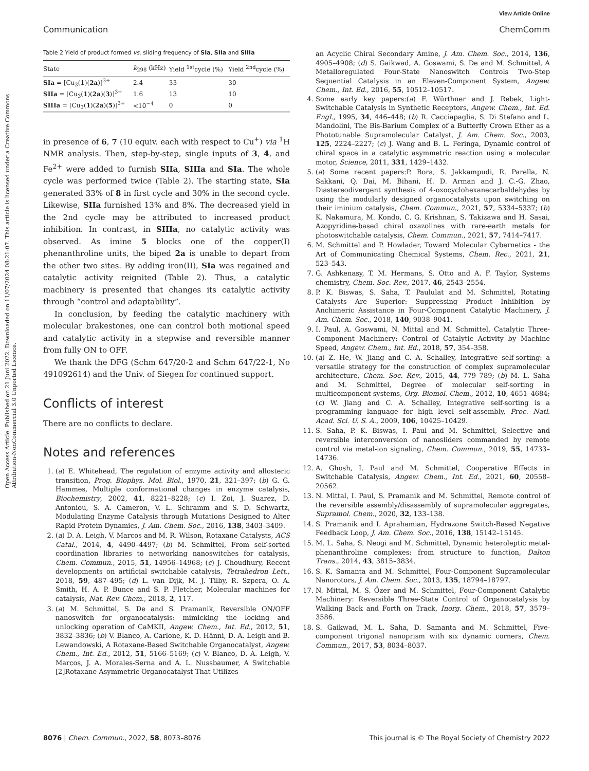View Article Online
Communication ChemComm
Open Access Article. Published on 21 Juni 2022. Downloaded on 11/07/2024 08:21:07. This article is licensed under a Creative Commons Attribution-NonCommercial 3.0 Unported Licence.
Table 2 Yield of product formed vs. sliding frequency of SIa, SIIa and SIIIa
| State | k<sub>298</sub> (kHz) | Yield <sup>1st</sup>cycle (%) | Yield <sup>2nd</sup>cycle (%) |
| --- | --- | --- | --- |
| SIa = [Cu<sub>3</sub>( 1 )( 2a )]<sup>3+</sup> | 2.4 | 33 | 30 |
| SIIa = [Cu<sub>3</sub>( 1 )( 2a )( 3 )]<sup>3+</sup> | 1.6 | 13 | 10 |
| SIIIa = [Cu<sub>3</sub>( 1 )( 2a )( 5 )]<sup>3+</sup> | <10<sup>−4</sup> | 0 | 0 |
in presence of 6, 7 (10 equiv. each with respect to Cu<sup>+</sup>) via <sup>1</sup>H NMR analysis. Then, step-by-step, single inputs of 3, 4, and Fe<sup>2+</sup> were added to furnish SIIa, SIIIa and SIa. The whole cycle was performed twice (Table 2). The starting state, SIa generated 33% of 8 in first cycle and 30% in the second cycle. Likewise, SIIa furnished 13% and 8%. The decreased yield in the 2nd cycle may be attributed to increased product inhibition. In contrast, in SIIIa, no catalytic activity was observed. As imine 5 blocks one of the copper(I) phenanthroline units, the biped 2a is unable to depart from the other two sites. By adding iron(II), SIa was regained and catalytic activity reignited (Table 2). Thus, a catalytic machinery is presented that changes its catalytic activity through “control and adaptability”.
In conclusion, by feeding the catalytic machinery with molecular brakestones, one can control both motional speed and catalytic activity in a stepwise and reversible manner from fully ON to OFF.
We thank the DFG (Schm 647/20-2 and Schm 647/22-1, No 491092614) and the Univ. of Siegen for continued support.
Conflicts of interest
There are no conflicts to declare.
Notes and references
1. (a) E. Whitehead, The regulation of enzyme activity and allosteric transition, Prog. Biophys. Mol. Biol., 1970, 21, 321–397; (b) G. G. Hammes, Multiple conformational changes in enzyme catalysis, Biochemistry, 2002, 41, 8221–8228; (c) I. Zoi, J. Suarez, D. Antoniou, S. A. Cameron, V. L. Schramm and S. D. Schwartz, Modulating Enzyme Catalysis through Mutations Designed to Alter Rapid Protein Dynamics, J. Am. Chem. Soc., 2016, 138, 3403–3409.
2. (a) D. A. Leigh, V. Marcos and M. R. Wilson, Rotaxane Catalysts, ACS Catal., 2014, 4, 4490–4497; (b) M. Schmittel, From self-sorted coordination libraries to networking nanoswitches for catalysis, Chem. Commun., 2015, 51, 14956–14968; (c) J. Choudhury, Recent developments on artificial switchable catalysis, Tetrahedron Lett., 2018, 59, 487–495; (d) L. van Dijk, M. J. Tilby, R. Szpera, O. A. Smith, H. A. P. Bunce and S. P. Fletcher, Molecular machines for catalysis, Nat. Rev. Chem., 2018, 2, 117.
3. (a) M. Schmittel, S. De and S. Pramanik, Reversible ON/OFF nanoswitch for organocatalysis: mimicking the locking and unlocking operation of CaMKII, Angew. Chem., Int. Ed., 2012, 51, 3832–3836; (b) V. Blanco, A. Carlone, K. D. Hänni, D. A. Leigh and B. Lewandowski, A Rotaxane-Based Switchable Organocatalyst, Angew. Chem., Int. Ed., 2012, 51, 5166–5169; (c) V. Blanco, D. A. Leigh, V. Marcos, J. A. Morales-Serna and A. L. Nussbaumer, A Switchable [2]Rotaxane Asymmetric Organocatalyst That Utilizes
an Acyclic Chiral Secondary Amine, J. Am. Chem. Soc., 2014, 136, 4905–4908; (d) S. Gaikwad, A. Goswami, S. De and M. Schmittel, A Metalloregulated Four-State Nanoswitch Controls Two-Step Sequential Catalysis in an Eleven-Component System, Angew. Chem., Int. Ed., 2016, 55, 10512–10517.
4. Some early key papers:(a) F. Würthner and J. Rebek, Light-Switchable Catalysis in Synthetic Receptors, Angew. Chem., Int. Ed. Engl., 1995, 34, 446–448; (b) R. Cacciapaglia, S. Di Stefano and L. Mandolini, The Bis-Barium Complex of a Butterfly Crown Ether as a Phototunable Supramolecular Catalyst, J. Am. Chem. Soc., 2003, 125, 2224–2227; (c) J. Wang and B. L. Feringa, Dynamic control of chiral space in a catalytic asymmetric reaction using a molecular motor, Science, 2011, 331, 1429–1432.
5. (a) Some recent papers:P. Bora, S. Jakkampudi, R. Parella, N. Sakkani, Q. Dai, M. Bihani, H. D. Arman and J. C.-G. Zhao, Diastereodivergent synthesis of 4-oxocyclohexanecarbaldehydes by using the modularly designed organocatalysts upon switching on their iminium catalysis, Chem. Commun., 2021, 57, 5334–5337; (b) K. Nakamura, M. Kondo, C. G. Krishnan, S. Takizawa and H. Sasai, Azopyridine-based chiral oxazolines with rare-earth metals for photoswitchable catalysis, Chem. Commun., 2021, 57, 7414–7417.
6. M. Schmittel and P. Howlader, Toward Molecular Cybernetics - the Art of Communicating Chemical Systems, Chem. Rec., 2021, 21, 523–543.
7. G. Ashkenasy, T. M. Hermans, S. Otto and A. F. Taylor, Systems chemistry, Chem. Soc. Rev., 2017, 46, 2543–2554.
8. P. K. Biswas, S. Saha, T. Paululat and M. Schmittel, Rotating Catalysts Are Superior: Suppressing Product Inhibition by Anchimeric Assistance in Four-Component Catalytic Machinery, J. Am. Chem. Soc., 2018, 140, 9038–9041.
9. I. Paul, A. Goswami, N. Mittal and M. Schmittel, Catalytic Three-Component Machinery: Control of Catalytic Activity by Machine Speed, Angew. Chem., Int. Ed., 2018, 57, 354–358.
10. (a) Z. He, W. Jiang and C. A. Schalley, Integrative self-sorting: a versatile strategy for the construction of complex supramolecular architecture, Chem. Soc. Rev., 2015, 44, 779–789; (b) M. L. Saha and M. Schmittel, Degree of molecular self-sorting in multicomponent systems, Org. Biomol. Chem., 2012, 10, 4651–4684; (c) W. Jiang and C. A. Schalley, Integrative self-sorting is a programming language for high level self-assembly, Proc. Natl. Acad. Sci. U. S. A., 2009, 106, 10425–10429.
11. S. Saha, P. K. Biswas, I. Paul and M. Schmittel, Selective and reversible interconversion of nanosliders commanded by remote control via metal-ion signaling, Chem. Commun., 2019, 55, 14733–14736.
12. A. Ghosh, I. Paul and M. Schmittel, Cooperative Effects in Switchable Catalysis, Angew. Chem., Int. Ed., 2021, 60, 20558–20562.
13. N. Mittal, I. Paul, S. Pramanik and M. Schmittel, Remote control of the reversible assembly/disassembly of supramolecular aggregates, Supramol. Chem., 2020, 32, 133–138.
14. S. Pramanik and I. Aprahamian, Hydrazone Switch-Based Negative Feedback Loop, J. Am. Chem. Soc., 2016, 138, 15142–15145.
15. M. L. Saha, S. Neogi and M. Schmittel, Dynamic heteroleptic metal-phenanthroline complexes: from structure to function, Dalton Trans., 2014, 43, 3815–3834.
16. S. K. Samanta and M. Schmittel, Four-Component Supramolecular Nanorotors, J. Am. Chem. Soc., 2013, 135, 18794–18797.
17. N. Mittal, M. S. Özer and M. Schmittel, Four-Component Catalytic Machinery: Reversible Three-State Control of Organocatalysis by Walking Back and Forth on Track, Inorg. Chem., 2018, 57, 3579–3586.
18. S. Gaikwad, M. L. Saha, D. Samanta and M. Schmittel, Five-component trigonal nanoprism with six dynamic corners, Chem. Commun., 2017, 53, 8034–8037.
8076 | Chem. Commun., 2022, 58, 8073–8076 This journal is © The Royal Society of Chemistry 2022